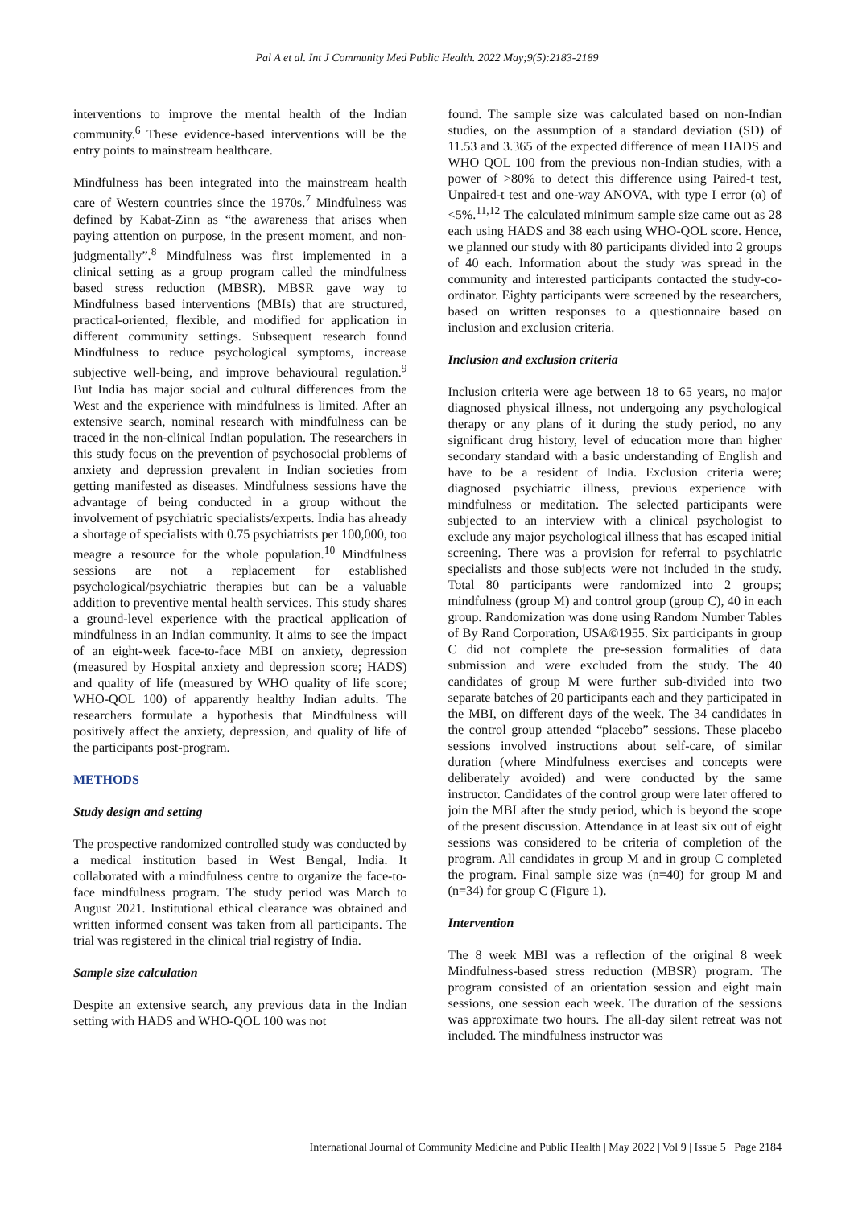Pal A et al. Int J Community Med Public Health. 2022 May;9(5):2183-2189
interventions to improve the mental health of the Indian community.<sup>6</sup> These evidence-based interventions will be the entry points to mainstream healthcare.
Mindfulness has been integrated into the mainstream health care of Western countries since the 1970s.<sup>7</sup> Mindfulness was defined by Kabat-Zinn as “the awareness that arises when paying attention on purpose, in the present moment, and non-judgmentally”.<sup>8</sup> Mindfulness was first implemented in a clinical setting as a group program called the mindfulness based stress reduction (MBSR). MBSR gave way to Mindfulness based interventions (MBIs) that are structured, practical-oriented, flexible, and modified for application in different community settings. Subsequent research found Mindfulness to reduce psychological symptoms, increase subjective well-being, and improve behavioural regulation.<sup>9</sup> But India has major social and cultural differences from the West and the experience with mindfulness is limited. After an extensive search, nominal research with mindfulness can be traced in the non-clinical Indian population. The researchers in this study focus on the prevention of psychosocial problems of anxiety and depression prevalent in Indian societies from getting manifested as diseases. Mindfulness sessions have the advantage of being conducted in a group without the involvement of psychiatric specialists/experts. India has already a shortage of specialists with 0.75 psychiatrists per 100,000, too meagre a resource for the whole population.<sup>10</sup> Mindfulness sessions are not a replacement for established psychological/psychiatric therapies but can be a valuable addition to preventive mental health services. This study shares a ground-level experience with the practical application of mindfulness in an Indian community. It aims to see the impact of an eight-week face-to-face MBI on anxiety, depression (measured by Hospital anxiety and depression score; HADS) and quality of life (measured by WHO quality of life score; WHO-QOL 100) of apparently healthy Indian adults. The researchers formulate a hypothesis that Mindfulness will positively affect the anxiety, depression, and quality of life of the participants post-program.
METHODS
Study design and setting
The prospective randomized controlled study was conducted by a medical institution based in West Bengal, India. It collaborated with a mindfulness centre to organize the face-to-face mindfulness program. The study period was March to August 2021. Institutional ethical clearance was obtained and written informed consent was taken from all participants. The trial was registered in the clinical trial registry of India.
Sample size calculation
Despite an extensive search, any previous data in the Indian setting with HADS and WHO-QOL 100 was not
found. The sample size was calculated based on non-Indian studies, on the assumption of a standard deviation (SD) of 11.53 and 3.365 of the expected difference of mean HADS and WHO QOL 100 from the previous non-Indian studies, with a power of >80% to detect this difference using Paired-t test, Unpaired-t test and one-way ANOVA, with type I error (α) of <5%.<sup>11,12</sup> The calculated minimum sample size came out as 28 each using HADS and 38 each using WHO-QOL score. Hence, we planned our study with 80 participants divided into 2 groups of 40 each. Information about the study was spread in the community and interested participants contacted the study-co-ordinator. Eighty participants were screened by the researchers, based on written responses to a questionnaire based on inclusion and exclusion criteria.
Inclusion and exclusion criteria
Inclusion criteria were age between 18 to 65 years, no major diagnosed physical illness, not undergoing any psychological therapy or any plans of it during the study period, no any significant drug history, level of education more than higher secondary standard with a basic understanding of English and have to be a resident of India. Exclusion criteria were; diagnosed psychiatric illness, previous experience with mindfulness or meditation. The selected participants were subjected to an interview with a clinical psychologist to exclude any major psychological illness that has escaped initial screening. There was a provision for referral to psychiatric specialists and those subjects were not included in the study. Total 80 participants were randomized into 2 groups; mindfulness (group M) and control group (group C), 40 in each group. Randomization was done using Random Number Tables of By Rand Corporation, USA©1955. Six participants in group C did not complete the pre-session formalities of data submission and were excluded from the study. The 40 candidates of group M were further sub-divided into two separate batches of 20 participants each and they participated in the MBI, on different days of the week. The 34 candidates in the control group attended “placebo” sessions. These placebo sessions involved instructions about self-care, of similar duration (where Mindfulness exercises and concepts were deliberately avoided) and were conducted by the same instructor. Candidates of the control group were later offered to join the MBI after the study period, which is beyond the scope of the present discussion. Attendance in at least six out of eight sessions was considered to be criteria of completion of the program. All candidates in group M and in group C completed the program. Final sample size was (n=40) for group M and (n=34) for group C (Figure 1).
Intervention
The 8 week MBI was a reflection of the original 8 week Mindfulness-based stress reduction (MBSR) program. The program consisted of an orientation session and eight main sessions, one session each week. The duration of the sessions was approximate two hours. The all-day silent retreat was not included. The mindfulness instructor was
International Journal of Community Medicine and Public Health | May 2022 | Vol 9 | Issue 5 Page 2184